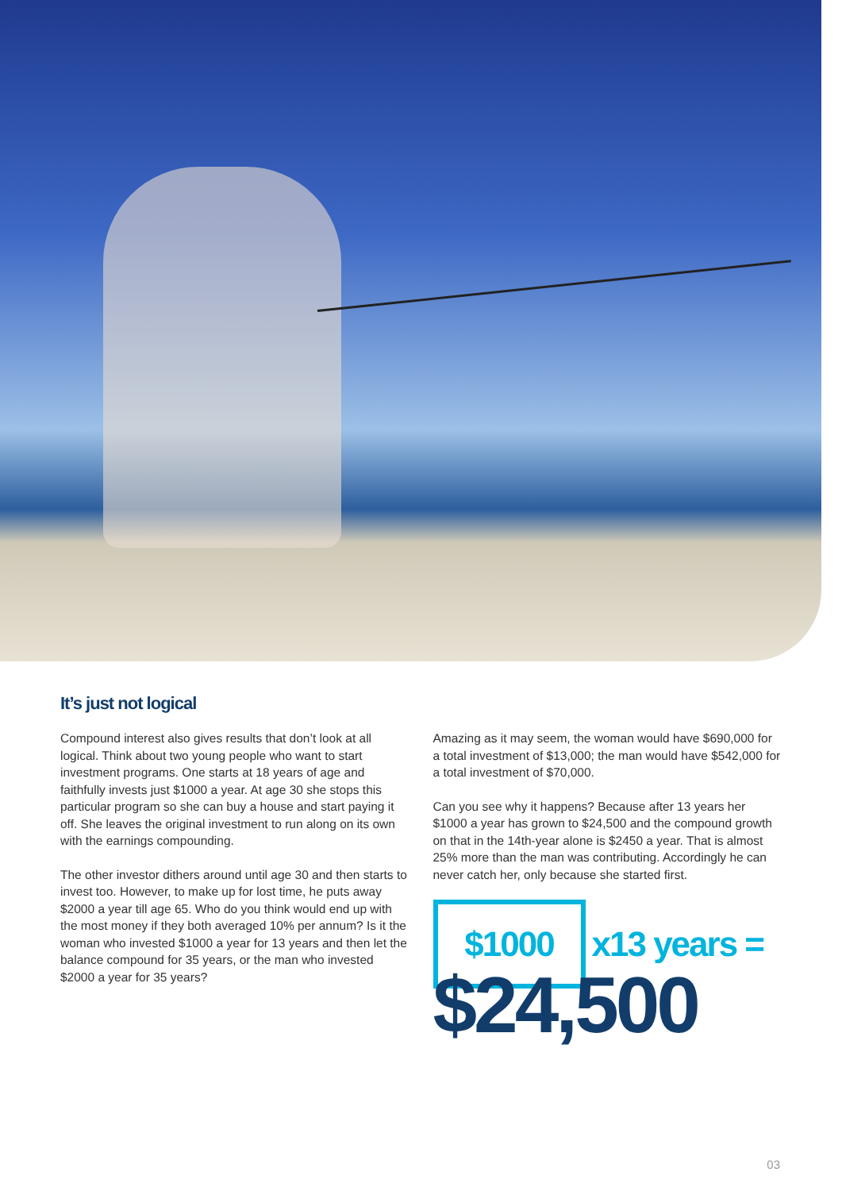It’s just not logical
Compound interest also gives results that don’t look at all logical. Think about two young people who want to start investment programs. One starts at 18 years of age and faithfully invests just $1000 a year. At age 30 she stops this particular program so she can buy a house and start paying it off. She leaves the original investment to run along on its own with the earnings compounding.
The other investor dithers around until age 30 and then starts to invest too. However, to make up for lost time, he puts away $2000 a year till age 65. Who do you think would end up with the most money if they both averaged 10% per annum? Is it the woman who invested $1000 a year for 13 years and then let the balance compound for 35 years, or the man who invested $2000 a year for 35 years?
Amazing as it may seem, the woman would have $690,000 for a total investment of $13,000; the man would have $542,000 for a total investment of $70,000.
Can you see why it happens? Because after 13 years her $1000 a year has grown to $24,500 and the compound growth on that in the 14th-year alone is $2450 a year. That is almost 25% more than the man was contributing. Accordingly he can never catch her, only because she started first.
$1000
x13 years =
$24,500
03